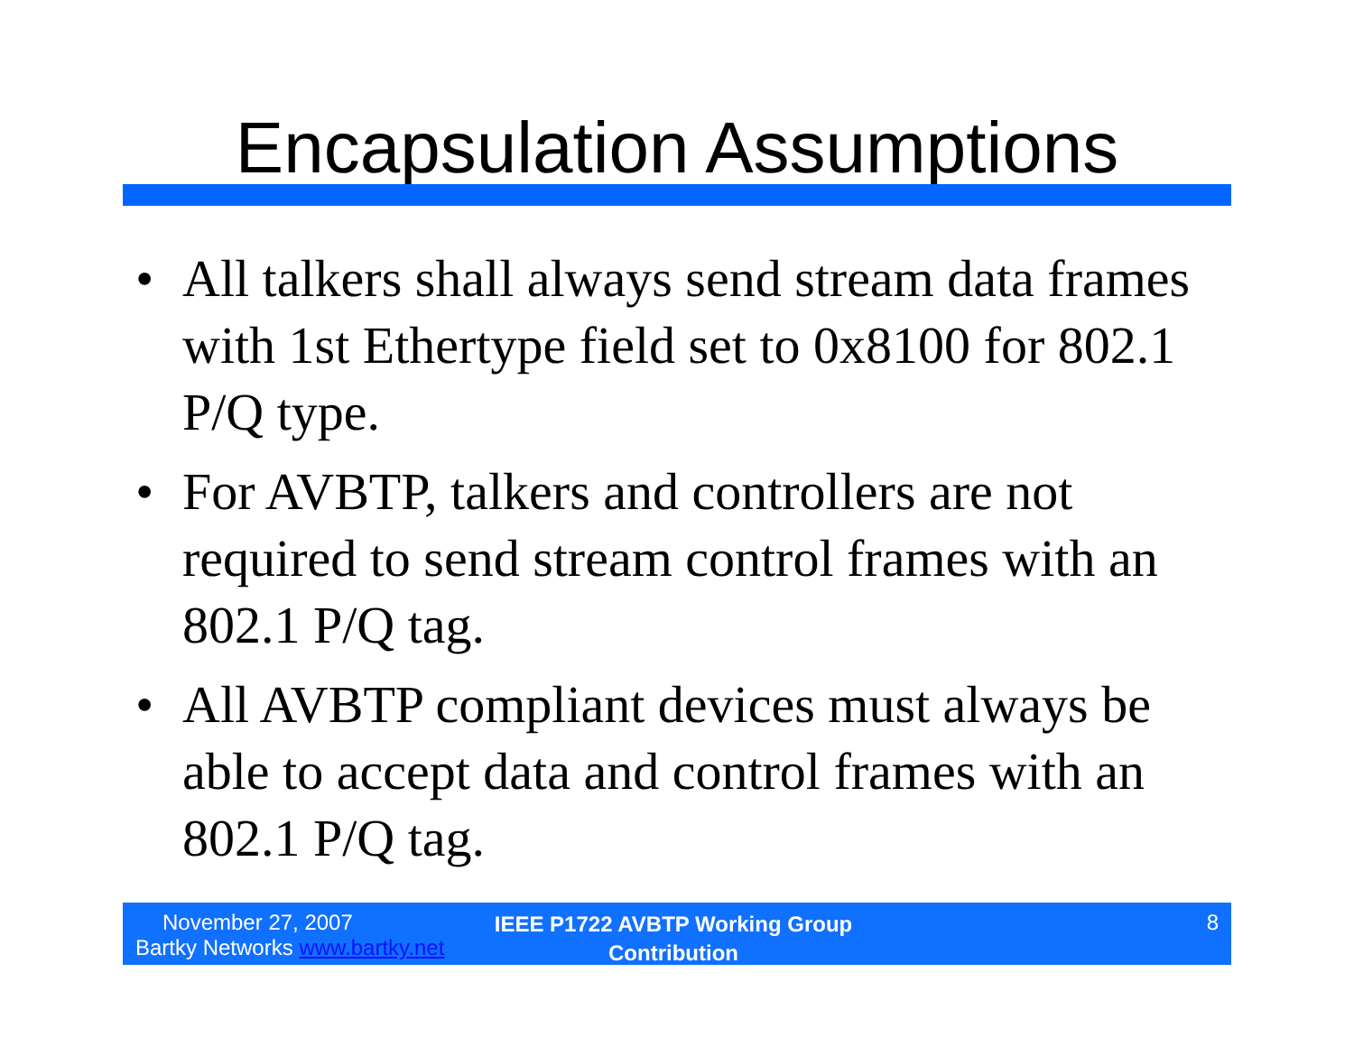Encapsulation Assumptions
• All talkers shall always send stream data frames with 1st Ethertype field set to 0x8100 for 802.1 P/Q type.
• For AVBTP, talkers and controllers are not required to send stream control frames with an 802.1 P/Q tag.
• All AVBTP compliant devices must always be able to accept data and control frames with an 802.1 P/Q tag.
November 27, 2007
Bartky Networks www.bartky.net
IEEE P1722 AVBTP Working Group
Contribution
8